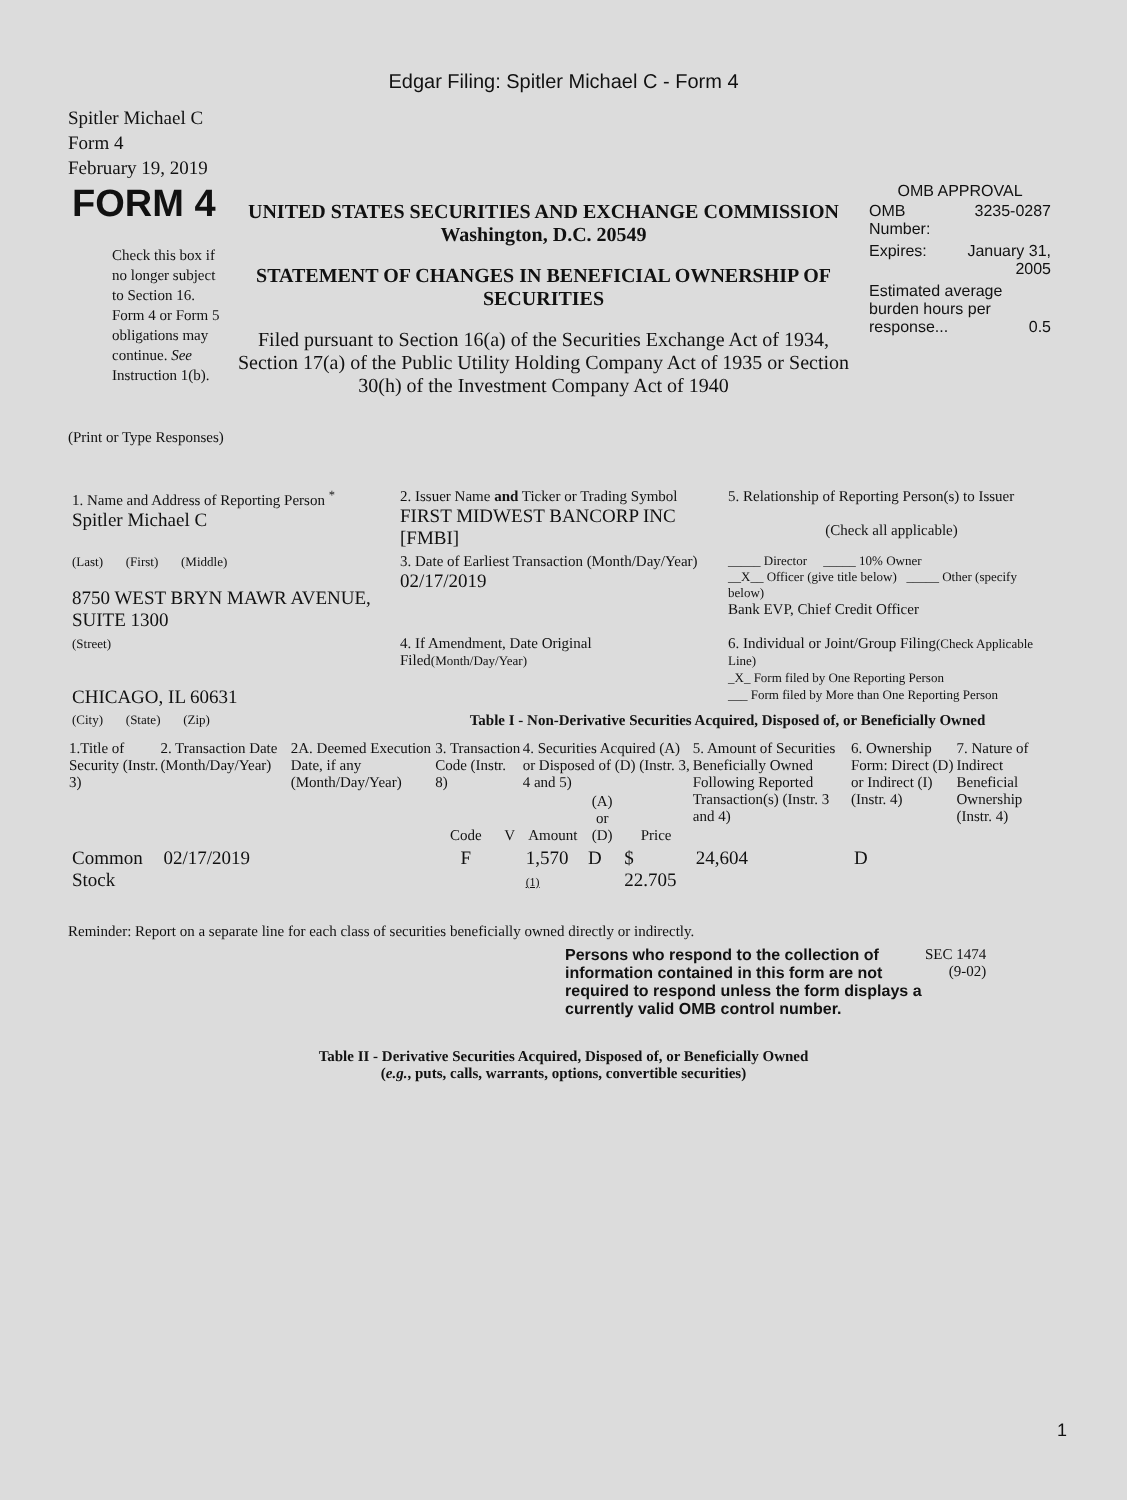Edgar Filing: Spitler Michael C - Form 4
Spitler Michael C
Form 4
February 19, 2019
| FORM 4 Check this box if no longer subject to Section 16. Form 4 or Form 5 obligations may continue. See Instruction 1(b). | UNITED STATES SECURITIES AND EXCHANGE COMMISSION Washington, D.C. 20549 STATEMENT OF CHANGES IN BENEFICIAL OWNERSHIP OF SECURITIES Filed pursuant to Section 16(a) of the Securities Exchange Act of 1934, Section 17(a) of the Public Utility Holding Company Act of 1935 or Section 30(h) of the Investment Company Act of 1940 | OMB APPROVAL / OMB Number: / 3235-0287 / / Expires: / January 31, 2005 / / Estimated average burden hours per response... 0.5 / / |
(Print or Type Responses)
| 1. Name and Address of Reporting Person <sup>*</sup> Spitler Michael C | 2. Issuer Name and Ticker or Trading Symbol FIRST MIDWEST BANCORP INC [FMBI] | 5. Relationship of Reporting Person(s) to Issuer (Check all applicable) |
| (Last) (First) (Middle) 8750 WEST BRYN MAWR AVENUE, SUITE 1300 | 3. Date of Earliest Transaction (Month/Day/Year) 02/17/2019 | _____ Director _____ 10% Owner __X__ Officer (give title below) _____ Other (specify below) Bank EVP, Chief Credit Officer |
| (Street) CHICAGO, IL 60631 | 4. If Amendment, Date Original Filed (Month/Day/Year) | 6. Individual or Joint/Group Filing (Check Applicable Line) _X_ Form filed by One Reporting Person ___ Form filed by More than One Reporting Person |
| (City) (State) (Zip) | Table I - Non-Derivative Securities Acquired, Disposed of, or Beneficially Owned | |
| 1.Title of Security (Instr. 3) | 2. Transaction Date (Month/Day/Year) | 2A. Deemed Execution Date, if any (Month/Day/Year) | 3. Transaction Code (Instr. 8) | | 4. Securities Acquired (A) or Disposed of (D) (Instr. 3, 4 and 5) | | | 5. Amount of Securities Beneficially Owned Following Reported Transaction(s) (Instr. 3 and 4) | 6. Ownership Form: Direct (D) or Indirect (I) (Instr. 4) | 7. Nature of Indirect Beneficial Ownership (Instr. 4) |
| --- | --- | --- | --- | --- | --- | --- | --- | --- | --- | --- |
| | | | Code | V | Amount | (A) or (D) | Price | | | |
| Common Stock | 02/17/2019 | | F | | 1,570 (1) | D | $ 22.705 | 24,604 | D | |
Reminder: Report on a separate line for each class of securities beneficially owned directly or indirectly.
Persons who respond to the collection of information contained in this form are not required to respond unless the form displays a currently valid OMB control number.
SEC 1474
(9-02)
Table II - Derivative Securities Acquired, Disposed of, or Beneficially Owned
(e.g., puts, calls, warrants, options, convertible securities)
1